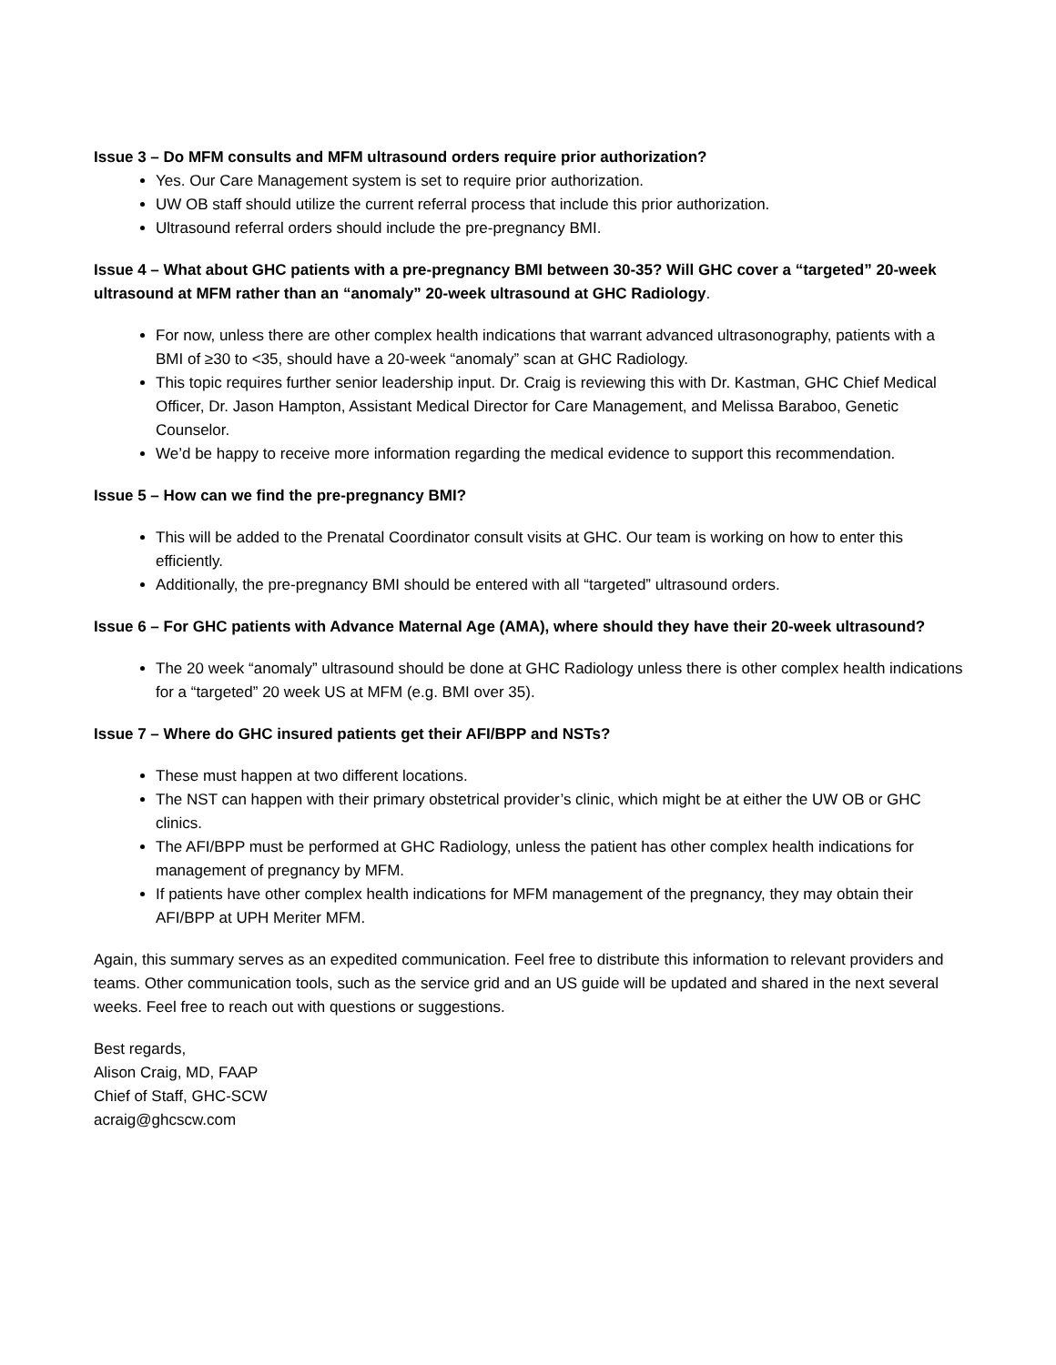Issue 3 – Do MFM consults and MFM ultrasound orders require prior authorization?
Yes. Our Care Management system is set to require prior authorization.
UW OB staff should utilize the current referral process that include this prior authorization.
Ultrasound referral orders should include the pre-pregnancy BMI.
Issue 4 – What about GHC patients with a pre-pregnancy BMI between 30-35? Will GHC cover a “targeted” 20-week ultrasound at MFM rather than an “anomaly” 20-week ultrasound at GHC Radiology.
For now, unless there are other complex health indications that warrant advanced ultrasonography, patients with a BMI of ≥30 to <35, should have a 20-week “anomaly” scan at GHC Radiology.
This topic requires further senior leadership input. Dr. Craig is reviewing this with Dr. Kastman, GHC Chief Medical Officer, Dr. Jason Hampton, Assistant Medical Director for Care Management, and Melissa Baraboo, Genetic Counselor.
We’d be happy to receive more information regarding the medical evidence to support this recommendation.
Issue 5 – How can we find the pre-pregnancy BMI?
This will be added to the Prenatal Coordinator consult visits at GHC. Our team is working on how to enter this efficiently.
Additionally, the pre-pregnancy BMI should be entered with all “targeted” ultrasound orders.
Issue 6 – For GHC patients with Advance Maternal Age (AMA), where should they have their 20-week ultrasound?
The 20 week “anomaly” ultrasound should be done at GHC Radiology unless there is other complex health indications for a “targeted” 20 week US at MFM (e.g. BMI over 35).
Issue 7 – Where do GHC insured patients get their AFI/BPP and NSTs?
These must happen at two different locations.
The NST can happen with their primary obstetrical provider’s clinic, which might be at either the UW OB or GHC clinics.
The AFI/BPP must be performed at GHC Radiology, unless the patient has other complex health indications for management of pregnancy by MFM.
If patients have other complex health indications for MFM management of the pregnancy, they may obtain their AFI/BPP at UPH Meriter MFM.
Again, this summary serves as an expedited communication. Feel free to distribute this information to relevant providers and teams. Other communication tools, such as the service grid and an US guide will be updated and shared in the next several weeks. Feel free to reach out with questions or suggestions.
Best regards,
Alison Craig, MD, FAAP
Chief of Staff, GHC-SCW
acraig@ghcscw.com